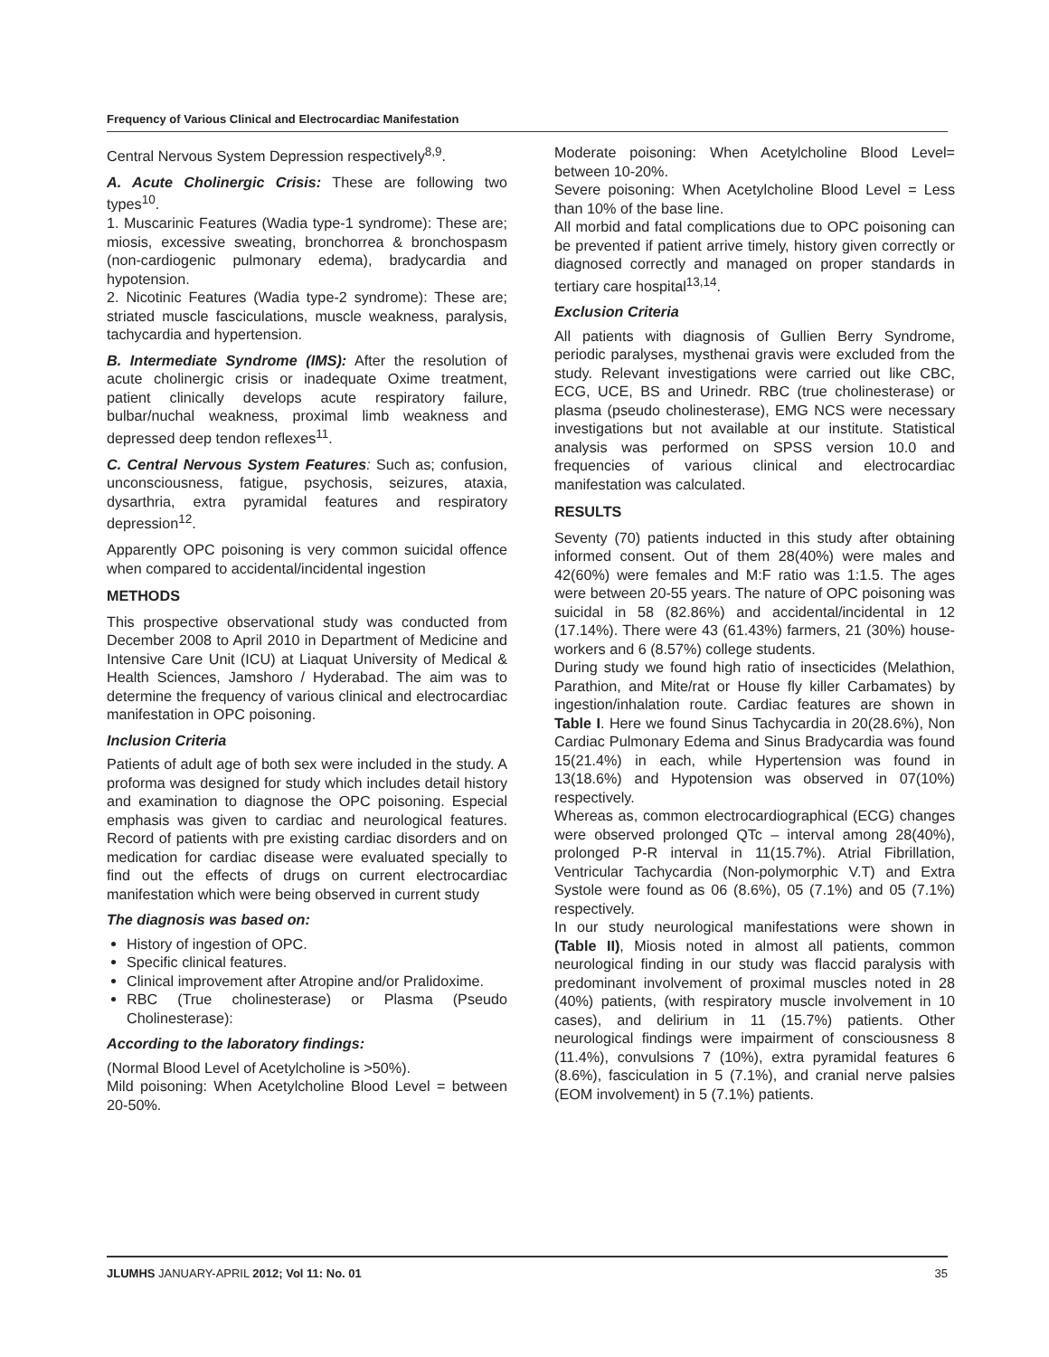Frequency of Various Clinical and Electrocardiac Manifestation
Central Nervous System Depression respectively<sup>8,9</sup>.
A. Acute Cholinergic Crisis: These are following two types<sup>10</sup>.
1. Muscarinic Features (Wadia type-1 syndrome): These are; miosis, excessive sweating, bronchorrea & bronchospasm (non-cardiogenic pulmonary edema), bradycardia and hypotension.
2. Nicotinic Features (Wadia type-2 syndrome): These are; striated muscle fasciculations, muscle weakness, paralysis, tachycardia and hypertension.
B. Intermediate Syndrome (IMS): After the resolution of acute cholinergic crisis or inadequate Oxime treatment, patient clinically develops acute respiratory failure, bulbar/nuchal weakness, proximal limb weakness and depressed deep tendon reflexes<sup>11</sup>.
C. Central Nervous System Features: Such as; confusion, unconsciousness, fatigue, psychosis, seizures, ataxia, dysarthria, extra pyramidal features and respiratory depression<sup>12</sup>.
Apparently OPC poisoning is very common suicidal offence when compared to accidental/incidental ingestion
METHODS
This prospective observational study was conducted from December 2008 to April 2010 in Department of Medicine and Intensive Care Unit (ICU) at Liaquat University of Medical & Health Sciences, Jamshoro / Hyderabad. The aim was to determine the frequency of various clinical and electrocardiac manifestation in OPC poisoning.
Inclusion Criteria
Patients of adult age of both sex were included in the study. A proforma was designed for study which includes detail history and examination to diagnose the OPC poisoning. Especial emphasis was given to cardiac and neurological features. Record of patients with pre existing cardiac disorders and on medication for cardiac disease were evaluated specially to find out the effects of drugs on current electrocardiac manifestation which were being observed in current study
The diagnosis was based on:
History of ingestion of OPC.
Specific clinical features.
Clinical improvement after Atropine and/or Pralidoxime.
RBC (True cholinesterase) or Plasma (Pseudo Cholinesterase):
According to the laboratory findings:
(Normal Blood Level of Acetylcholine is >50%).
Mild poisoning: When Acetylcholine Blood Level = between 20-50%.
Moderate poisoning: When Acetylcholine Blood Level= between 10-20%.
Severe poisoning: When Acetylcholine Blood Level = Less than 10% of the base line.
All morbid and fatal complications due to OPC poisoning can be prevented if patient arrive timely, history given correctly or diagnosed correctly and managed on proper standards in tertiary care hospital<sup>13,14</sup>.
Exclusion Criteria
All patients with diagnosis of Gullien Berry Syndrome, periodic paralyses, mysthenai gravis were excluded from the study. Relevant investigations were carried out like CBC, ECG, UCE, BS and Urinedr. RBC (true cholinesterase) or plasma (pseudo cholinesterase), EMG NCS were necessary investigations but not available at our institute. Statistical analysis was performed on SPSS version 10.0 and frequencies of various clinical and electrocardiac manifestation was calculated.
RESULTS
Seventy (70) patients inducted in this study after obtaining informed consent. Out of them 28(40%) were males and 42(60%) were females and M:F ratio was 1:1.5. The ages were between 20-55 years. The nature of OPC poisoning was suicidal in 58 (82.86%) and accidental/incidental in 12 (17.14%). There were 43 (61.43%) farmers, 21 (30%) house-workers and 6 (8.57%) college students.
During study we found high ratio of insecticides (Melathion, Parathion, and Mite/rat or House fly killer Carbamates) by ingestion/inhalation route. Cardiac features are shown in Table I. Here we found Sinus Tachycardia in 20(28.6%), Non Cardiac Pulmonary Edema and Sinus Bradycardia was found 15(21.4%) in each, while Hypertension was found in 13(18.6%) and Hypotension was observed in 07(10%) respectively.
Whereas as, common electrocardiographical (ECG) changes were observed prolonged QTc – interval among 28(40%), prolonged P-R interval in 11(15.7%). Atrial Fibrillation, Ventricular Tachycardia (Non-polymorphic V.T) and Extra Systole were found as 06 (8.6%), 05 (7.1%) and 05 (7.1%) respectively.
In our study neurological manifestations were shown in (Table II), Miosis noted in almost all patients, common neurological finding in our study was flaccid paralysis with predominant involvement of proximal muscles noted in 28 (40%) patients, (with respiratory muscle involvement in 10 cases), and delirium in 11 (15.7%) patients. Other neurological findings were impairment of consciousness 8 (11.4%), convulsions 7 (10%), extra pyramidal features 6 (8.6%), fasciculation in 5 (7.1%), and cranial nerve palsies (EOM involvement) in 5 (7.1%) patients.
JLUMHS JANUARY-APRIL 2012; Vol 11: No. 01 35